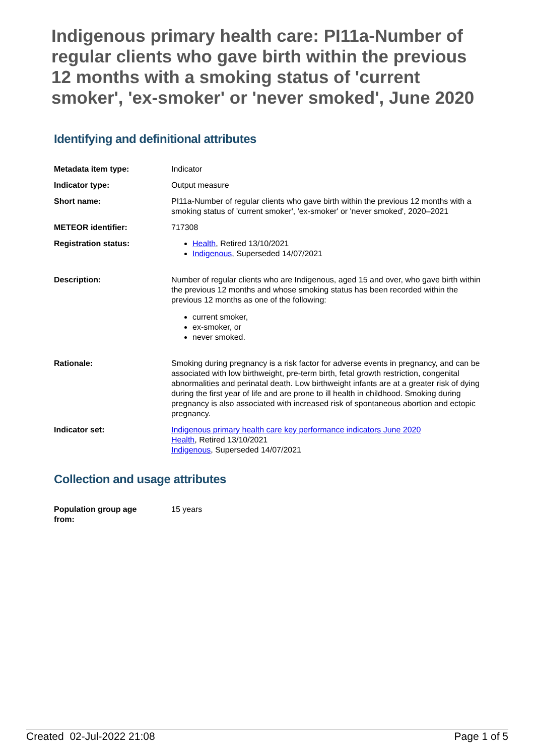Indigenous primary health care: PI11a-Number of regular clients who gave birth within the previous 12 months with a smoking status of 'current smoker', 'ex-smoker' or 'never smoked', June 2020
Identifying and definitional attributes
| Metadata item type: | Indicator |
| Indicator type: | Output measure |
| Short name: | PI11a-Number of regular clients who gave birth within the previous 12 months with a smoking status of 'current smoker', 'ex-smoker' or 'never smoked', 2020–2021 |
| METEOR identifier: | 717308 |
| Registration status: | Health , Retired 13/10/2021 Indigenous , Superseded 14/07/2021 |
| Description: | Number of regular clients who are Indigenous, aged 15 and over, who gave birth within the previous 12 months and whose smoking status has been recorded within the previous 12 months as one of the following: current smoker, ex-smoker, or never smoked. |
| Rationale: | Smoking during pregnancy is a risk factor for adverse events in pregnancy, and can be associated with low birthweight, pre-term birth, fetal growth restriction, congenital abnormalities and perinatal death. Low birthweight infants are at a greater risk of dying during the first year of life and are prone to ill health in childhood. Smoking during pregnancy is also associated with increased risk of spontaneous abortion and ectopic pregnancy. |
| Indicator set: | Indigenous primary health care key performance indicators June 2020 Health , Retired 13/10/2021 Indigenous , Superseded 14/07/2021 |
Collection and usage attributes
| Population group age from: | 15 years |
Created 02-Jul-2022 21:08 Page 1 of 5